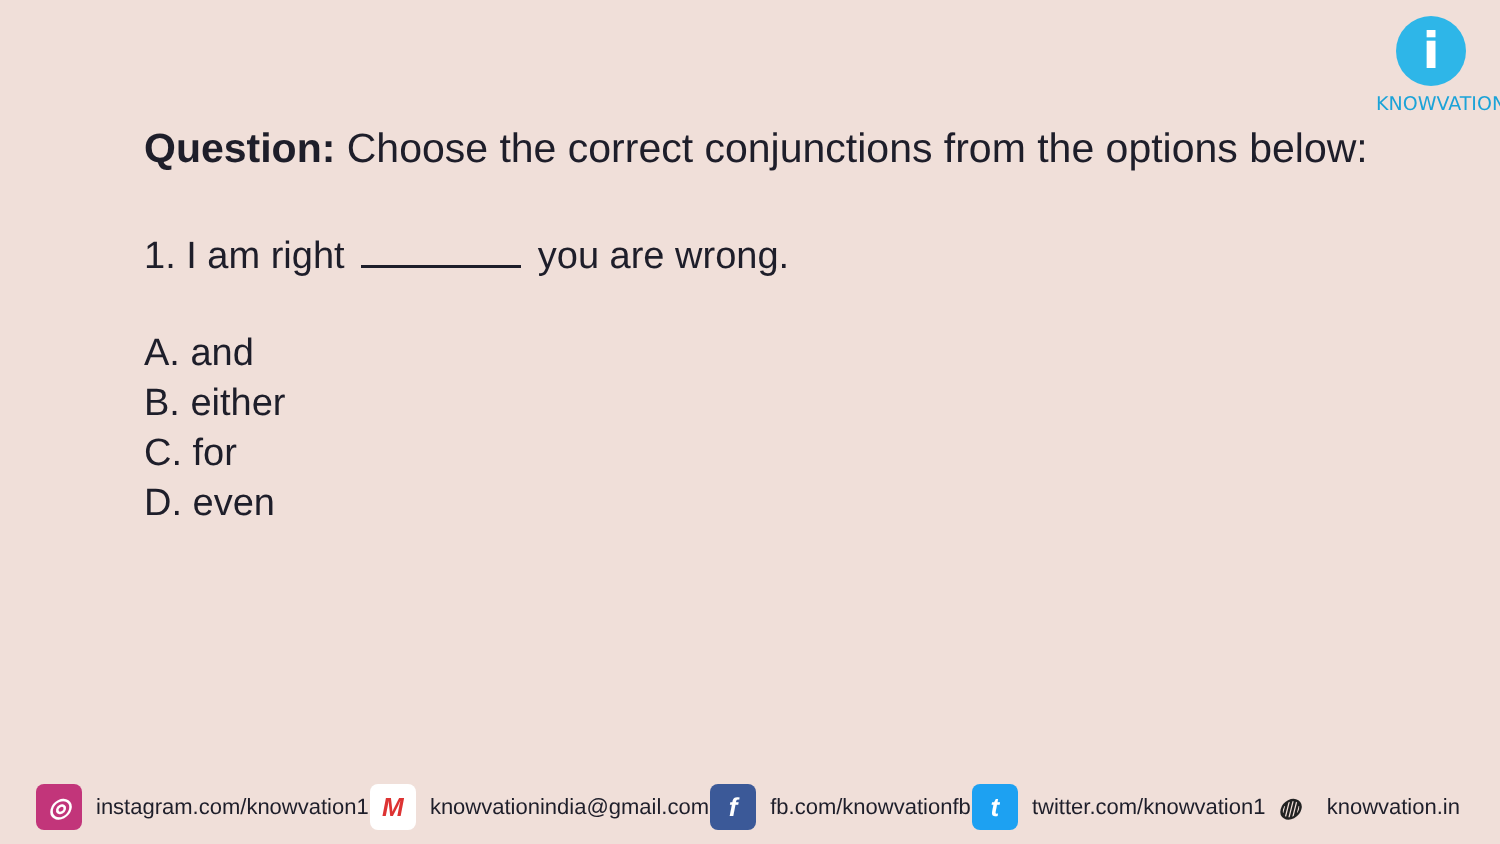i
KNOWVATION
Question: Choose the correct conjunctions from the options below:
1. I am right you are wrong.
A. and
B. either
C. for
D. even
◎ instagram.com/knowvation1 M knowvationindia@gmail.com f fb.com/knowvationfb t twitter.com/knowvation1 ◍ knowvation.in